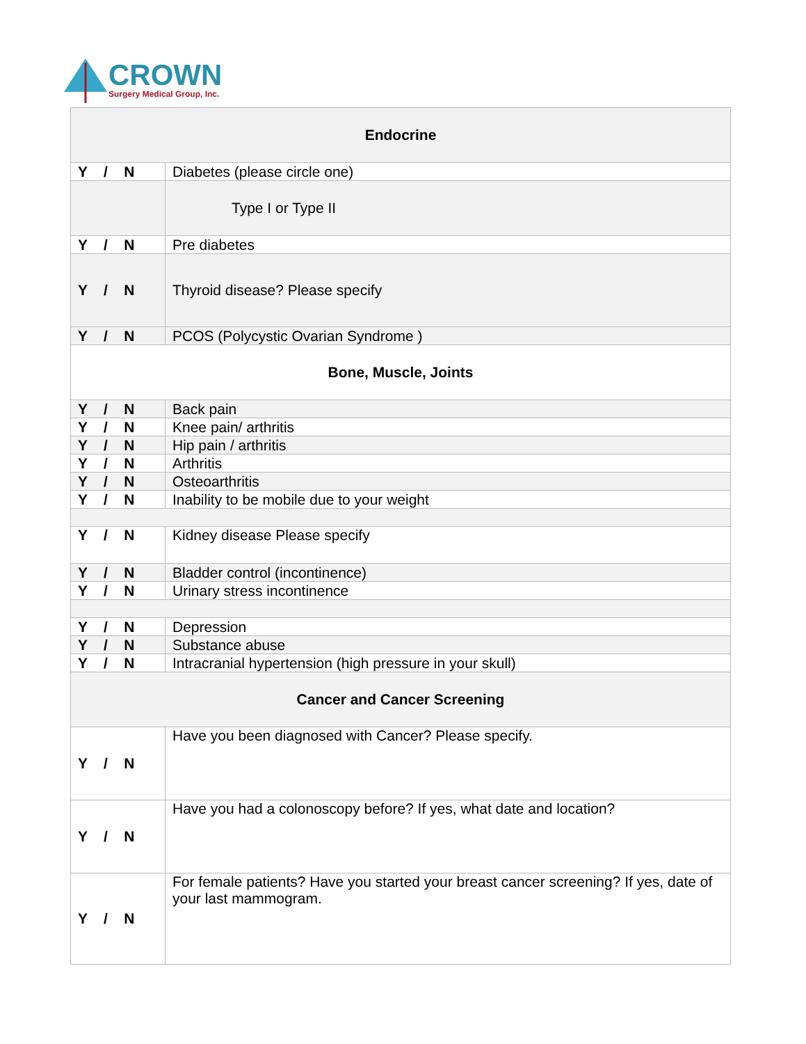CROWN
Surgery Medical Group, Inc.
| Endocrine | |
| Y / N | Diabetes (please circle one) |
| | Type I or Type II |
| Y / N | Pre diabetes |
| Y / N | Thyroid disease? Please specify |
| Y / N | PCOS (Polycystic Ovarian Syndrome ) |
| Bone, Muscle, Joints | |
| Y / N | Back pain |
| Y / N | Knee pain/ arthritis |
| Y / N | Hip pain / arthritis |
| Y / N | Arthritis |
| Y / N | Osteoarthritis |
| Y / N | Inability to be mobile due to your weight |
| Y / N | Kidney disease Please specify |
| Y / N | Bladder control (incontinence) |
| Y / N | Urinary stress incontinence |
| Y / N | Depression |
| Y / N | Substance abuse |
| Y / N | Intracranial hypertension (high pressure in your skull) |
| Cancer and Cancer Screening | |
| Y / N | Have you been diagnosed with Cancer? Please specify. |
| Y / N | Have you had a colonoscopy before? If yes, what date and location? |
| Y / N | For female patients? Have you started your breast cancer screening? If yes, date of your last mammogram. |